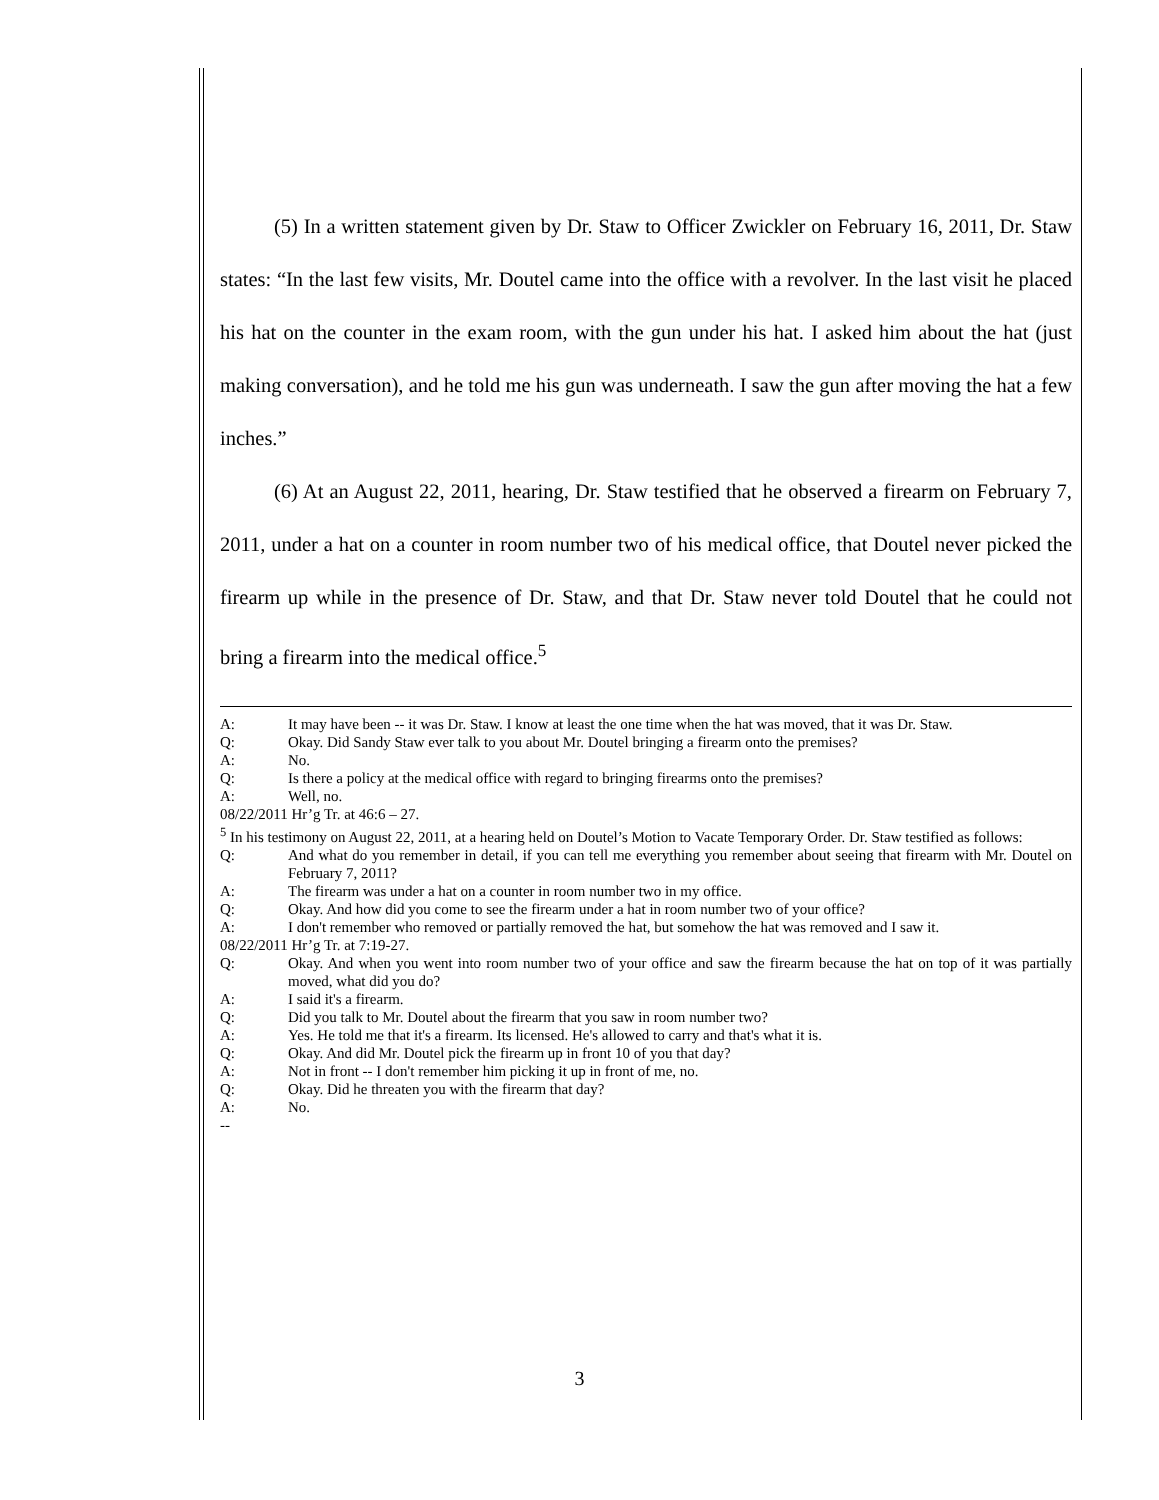(5) In a written statement given by Dr. Staw to Officer Zwickler on February 16, 2011, Dr. Staw states: “In the last few visits, Mr. Doutel came into the office with a revolver. In the last visit he placed his hat on the counter in the exam room, with the gun under his hat. I asked him about the hat (just making conversation), and he told me his gun was underneath. I saw the gun after moving the hat a few inches.”
(6) At an August 22, 2011, hearing, Dr. Staw testified that he observed a firearm on February 7, 2011, under a hat on a counter in room number two of his medical office, that Doutel never picked the firearm up while in the presence of Dr. Staw, and that Dr. Staw never told Doutel that he could not bring a firearm into the medical office.<sup>5</sup>
A: It may have been -- it was Dr. Staw. I know at least the one time when the hat was moved, that it was Dr. Staw.
Q: Okay. Did Sandy Staw ever talk to you about Mr. Doutel bringing a firearm onto the premises?
A: No.
Q: Is there a policy at the medical office with regard to bringing firearms onto the premises?
A: Well, no.
08/22/2011 Hr’g Tr. at 46:6 – 27.
<sup>5</sup> In his testimony on August 22, 2011, at a hearing held on Doutel’s Motion to Vacate Temporary Order. Dr. Staw testified as follows:
Q: And what do you remember in detail, if you can tell me everything you remember about seeing that firearm with Mr. Doutel on February 7, 2011?
A: The firearm was under a hat on a counter in room number two in my office.
Q: Okay. And how did you come to see the firearm under a hat in room number two of your office?
A: I don't remember who removed or partially removed the hat, but somehow the hat was removed and I saw it.
08/22/2011 Hr’g Tr. at 7:19-27.
Q: Okay. And when you went into room number two of your office and saw the firearm because the hat on top of it was partially moved, what did you do?
A: I said it's a firearm.
Q: Did you talk to Mr. Doutel about the firearm that you saw in room number two?
A: Yes. He told me that it's a firearm. Its licensed. He's allowed to carry and that's what it is.
Q: Okay. And did Mr. Doutel pick the firearm up in front 10 of you that day?
A: Not in front -- I don't remember him picking it up in front of me, no.
Q: Okay. Did he threaten you with the firearm that day?
A: No.
--
3